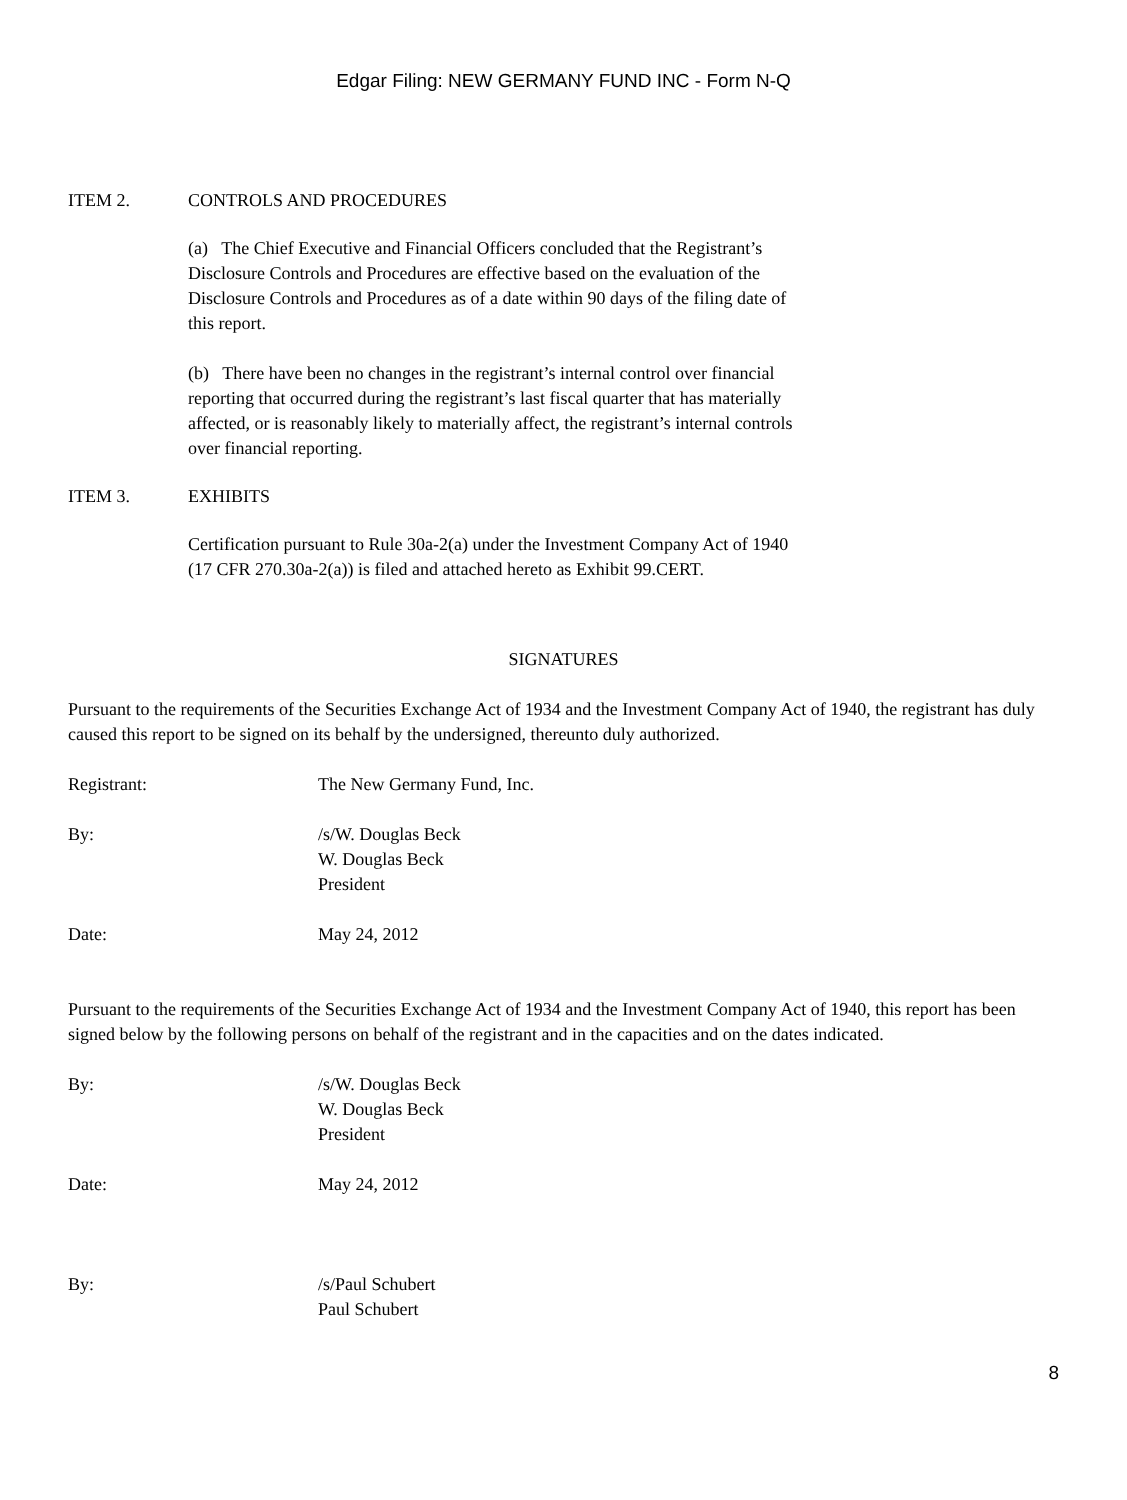Edgar Filing: NEW GERMANY FUND INC - Form N-Q
ITEM 2. CONTROLS AND PROCEDURES
(a) The Chief Executive and Financial Officers concluded that the Registrant’s Disclosure Controls and Procedures are effective based on the evaluation of the Disclosure Controls and Procedures as of a date within 90 days of the filing date of this report.
(b) There have been no changes in the registrant’s internal control over financial reporting that occurred during the registrant’s last fiscal quarter that has materially affected, or is reasonably likely to materially affect, the registrant’s internal controls over financial reporting.
ITEM 3. EXHIBITS
Certification pursuant to Rule 30a-2(a) under the Investment Company Act of 1940 (17 CFR 270.30a-2(a)) is filed and attached hereto as Exhibit 99.CERT.
SIGNATURES
Pursuant to the requirements of the Securities Exchange Act of 1934 and the Investment Company Act of 1940, the registrant has duly caused this report to be signed on its behalf by the undersigned, thereunto duly authorized.
Registrant: The New Germany Fund, Inc.
By: /s/W. Douglas Beck
W. Douglas Beck
President
Date: May 24, 2012
Pursuant to the requirements of the Securities Exchange Act of 1934 and the Investment Company Act of 1940, this report has been signed below by the following persons on behalf of the registrant and in the capacities and on the dates indicated.
By: /s/W. Douglas Beck
W. Douglas Beck
President
Date: May 24, 2012
By: /s/Paul Schubert
Paul Schubert
8